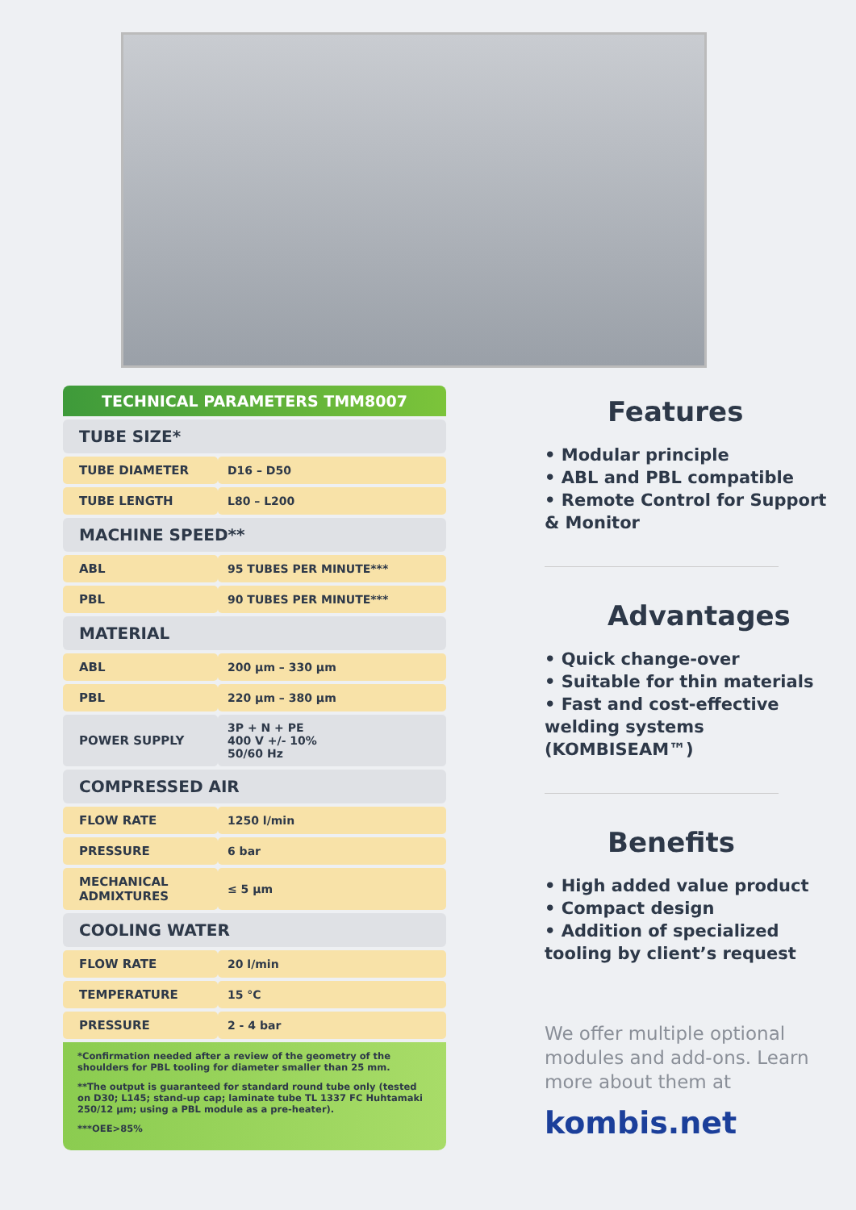TECHNICAL PARAMETERS TMM8007
| TUBE SIZE* | |
| --- | --- |
| TUBE DIAMETER | D16 – D50 |
| TUBE LENGTH | L80 – L200 |
| MACHINE SPEED** | |
| ABL | 95 TUBES PER MINUTE*** |
| PBL | 90 TUBES PER MINUTE*** |
| MATERIAL | |
| ABL | 200 µm – 330 µm |
| PBL | 220 µm – 380 µm |
| POWER SUPPLY | 3P + N + PE 400 V +/- 10% 50/60 Hz |
| COMPRESSED AIR | |
| FLOW RATE | 1250 l/min |
| PRESSURE | 6 bar |
| MECHANICAL ADMIXTURES | ≤ 5 µm |
| COOLING WATER | |
| FLOW RATE | 20 l/min |
| TEMPERATURE | 15 °C |
| PRESSURE | 2 - 4 bar |
*Confirmation needed after a review of the geometry of the shoulders for PBL tooling for diameter smaller than 25 mm.
**The output is guaranteed for standard round tube only (tested on D30; L145; stand-up cap; laminate tube TL 1337 FC Huhtamaki 250/12 µm; using a PBL module as a pre-heater).
***OEE>85%
Features
• Modular principle
• ABL and PBL compatible
• Remote Control for Support & Monitor
Advantages
• Quick change-over
• Suitable for thin materials
• Fast and cost-effective welding systems (KOMBISEAM™)
Benefits
• High added value product
• Compact design
• Addition of specialized tooling by client’s request
We offer multiple optional modules and add-ons. Learn more about them at
kombis.net